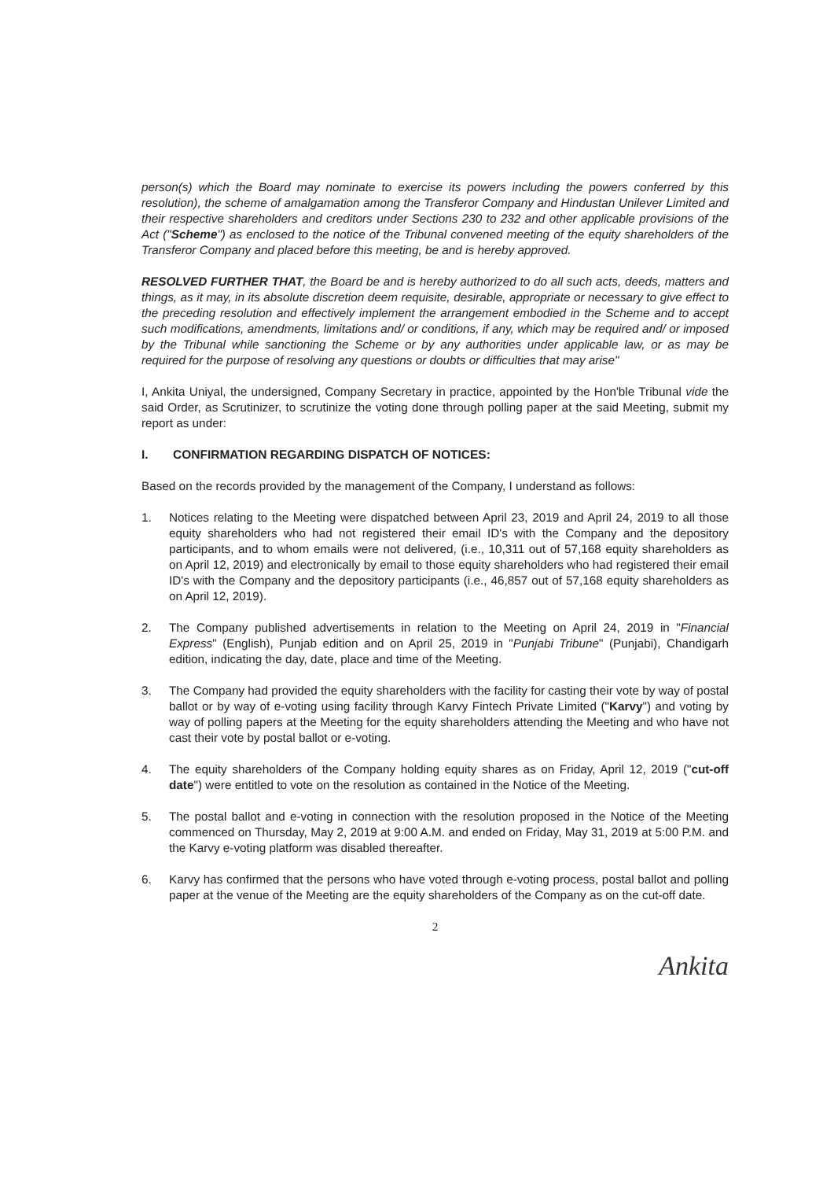person(s) which the Board may nominate to exercise its powers including the powers conferred by this resolution), the scheme of amalgamation among the Transferor Company and Hindustan Unilever Limited and their respective shareholders and creditors under Sections 230 to 232 and other applicable provisions of the Act ("Scheme") as enclosed to the notice of the Tribunal convened meeting of the equity shareholders of the Transferor Company and placed before this meeting, be and is hereby approved.
RESOLVED FURTHER THAT, the Board be and is hereby authorized to do all such acts, deeds, matters and things, as it may, in its absolute discretion deem requisite, desirable, appropriate or necessary to give effect to the preceding resolution and effectively implement the arrangement embodied in the Scheme and to accept such modifications, amendments, limitations and/ or conditions, if any, which may be required and/ or imposed by the Tribunal while sanctioning the Scheme or by any authorities under applicable law, or as may be required for the purpose of resolving any questions or doubts or difficulties that may arise"
I, Ankita Uniyal, the undersigned, Company Secretary in practice, appointed by the Hon'ble Tribunal vide the said Order, as Scrutinizer, to scrutinize the voting done through polling paper at the said Meeting, submit my report as under:
I. CONFIRMATION REGARDING DISPATCH OF NOTICES:
Based on the records provided by the management of the Company, I understand as follows:
1. Notices relating to the Meeting were dispatched between April 23, 2019 and April 24, 2019 to all those equity shareholders who had not registered their email ID's with the Company and the depository participants, and to whom emails were not delivered, (i.e., 10,311 out of 57,168 equity shareholders as on April 12, 2019) and electronically by email to those equity shareholders who had registered their email ID's with the Company and the depository participants (i.e., 46,857 out of 57,168 equity shareholders as on April 12, 2019).
2. The Company published advertisements in relation to the Meeting on April 24, 2019 in "Financial Express" (English), Punjab edition and on April 25, 2019 in "Punjabi Tribune" (Punjabi), Chandigarh edition, indicating the day, date, place and time of the Meeting.
3. The Company had provided the equity shareholders with the facility for casting their vote by way of postal ballot or by way of e-voting using facility through Karvy Fintech Private Limited ("Karvy") and voting by way of polling papers at the Meeting for the equity shareholders attending the Meeting and who have not cast their vote by postal ballot or e-voting.
4. The equity shareholders of the Company holding equity shares as on Friday, April 12, 2019 ("cut-off date") were entitled to vote on the resolution as contained in the Notice of the Meeting.
5. The postal ballot and e-voting in connection with the resolution proposed in the Notice of the Meeting commenced on Thursday, May 2, 2019 at 9:00 A.M. and ended on Friday, May 31, 2019 at 5:00 P.M. and the Karvy e-voting platform was disabled thereafter.
6. Karvy has confirmed that the persons who have voted through e-voting process, postal ballot and polling paper at the venue of the Meeting are the equity shareholders of the Company as on the cut-off date.
2
Ankita